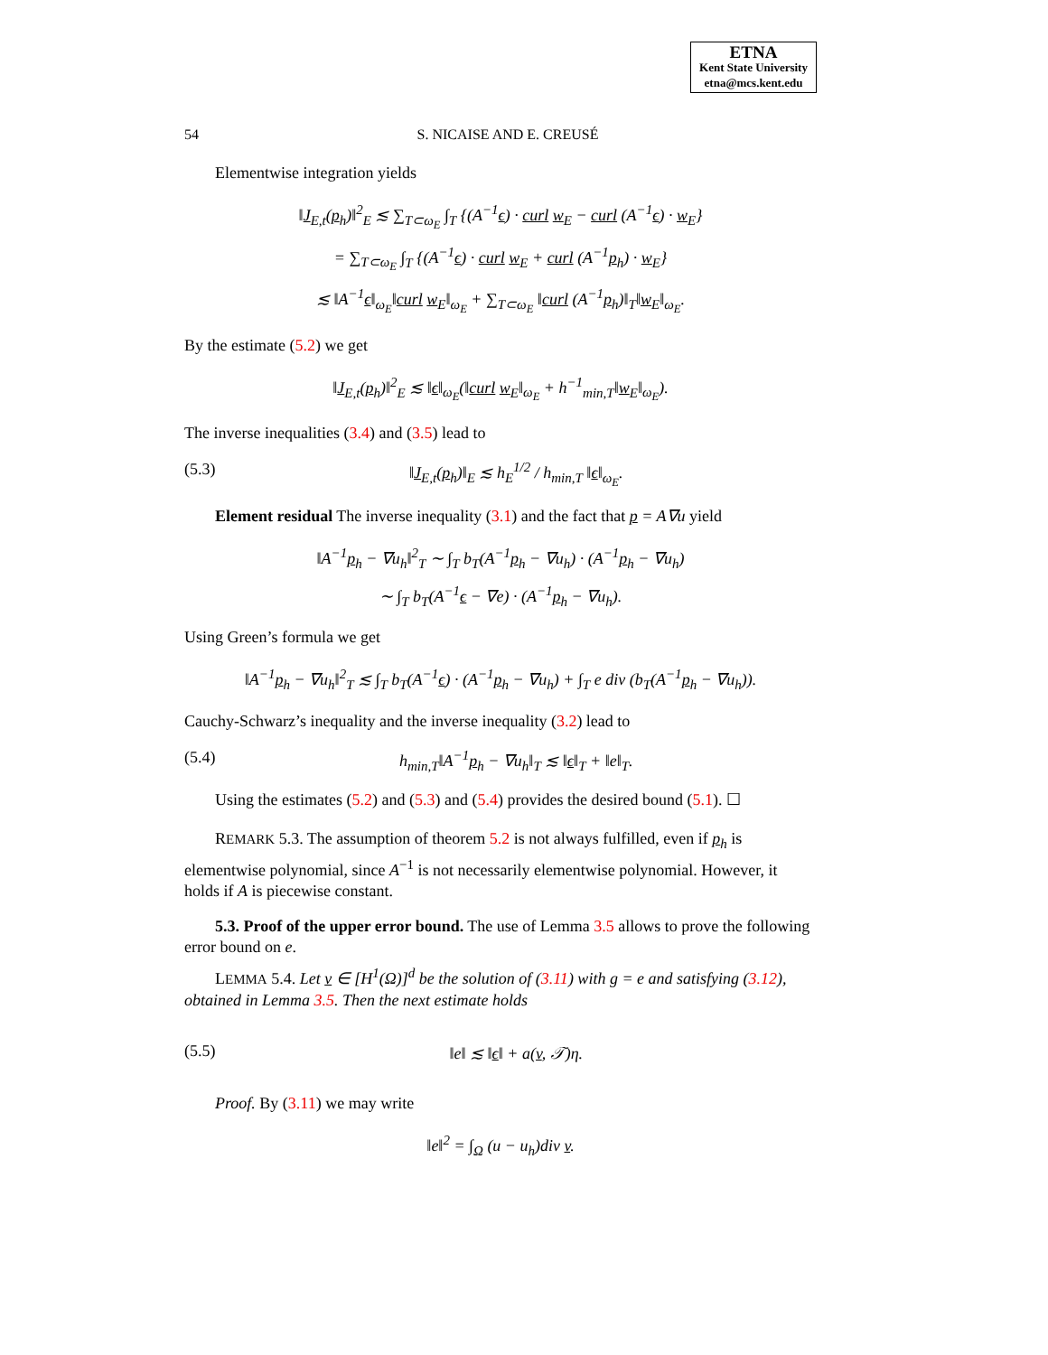ETNA
Kent State University
etna@mcs.kent.edu
54 S. NICAISE AND E. CREUSÉ
Elementwise integration yields
‖J<sub>E,t</sub>(p<sub>h</sub>)‖<sup>2</sup><sub>E</sub> ≲ ∑<sub>T⊂ω<sub>E</sub></sub> ∫<sub>T</sub> {(A<sup>−1</sup>ϵ) · curl w<sub>E</sub> − curl (A<sup>−1</sup>ϵ) · w<sub>E</sub>}
= ∑<sub>T⊂ω<sub>E</sub></sub> ∫<sub>T</sub> {(A<sup>−1</sup>ϵ) · curl w<sub>E</sub> + curl (A<sup>−1</sup>p<sub>h</sub>) · w<sub>E</sub>}
≲ ‖A<sup>−1</sup>ϵ‖<sub>ω<sub>E</sub></sub>‖curl w<sub>E</sub>‖<sub>ω<sub>E</sub></sub> + ∑<sub>T⊂ω<sub>E</sub></sub> ‖curl (A<sup>−1</sup>p<sub>h</sub>)‖<sub>T</sub>‖w<sub>E</sub>‖<sub>ω<sub>E</sub></sub>.
By the estimate (5.2) we get
‖J<sub>E,t</sub>(p<sub>h</sub>)‖<sup>2</sup><sub>E</sub> ≲ ‖ϵ‖<sub>ω<sub>E</sub></sub>(‖curl w<sub>E</sub>‖<sub>ω<sub>E</sub></sub> + h<sup>−1</sup><sub>min,T</sub>‖w<sub>E</sub>‖<sub>ω<sub>E</sub></sub>).
The inverse inequalities (3.4) and (3.5) lead to
(5.3) ‖J<sub>E,t</sub>(p<sub>h</sub>)‖<sub>E</sub> ≲ h<sub>E</sub><sup>1/2</sup> / h<sub>min,T</sub> ‖ϵ‖<sub>ω<sub>E</sub></sub>.
Element residual The inverse inequality (3.1) and the fact that p = A∇u yield
‖A<sup>−1</sup>p<sub>h</sub> − ∇u<sub>h</sub>‖<sup>2</sup><sub>T</sub> ∼ ∫<sub>T</sub> b<sub>T</sub>(A<sup>−1</sup>p<sub>h</sub> − ∇u<sub>h</sub>) · (A<sup>−1</sup>p<sub>h</sub> − ∇u<sub>h</sub>)
∼ ∫<sub>T</sub> b<sub>T</sub>(A<sup>−1</sup>ϵ − ∇e) · (A<sup>−1</sup>p<sub>h</sub> − ∇u<sub>h</sub>).
Using Green’s formula we get
‖A<sup>−1</sup>p<sub>h</sub> − ∇u<sub>h</sub>‖<sup>2</sup><sub>T</sub> ≲ ∫<sub>T</sub> b<sub>T</sub>(A<sup>−1</sup>ϵ) · (A<sup>−1</sup>p<sub>h</sub> − ∇u<sub>h</sub>) + ∫<sub>T</sub> e div (b<sub>T</sub>(A<sup>−1</sup>p<sub>h</sub> − ∇u<sub>h</sub>)).
Cauchy-Schwarz’s inequality and the inverse inequality (3.2) lead to
(5.4) h<sub>min,T</sub>‖A<sup>−1</sup>p<sub>h</sub> − ∇u<sub>h</sub>‖<sub>T</sub> ≲ ‖ϵ‖<sub>T</sub> + ‖e‖<sub>T</sub>.
Using the estimates (5.2) and (5.3) and (5.4) provides the desired bound (5.1). ☐
REMARK 5.3. The assumption of theorem 5.2 is not always fulfilled, even if p<sub>h</sub> is elementwise polynomial, since A<sup>−1</sup> is not necessarily elementwise polynomial. However, it holds if A is piecewise constant.
5.3. Proof of the upper error bound. The use of Lemma 3.5 allows to prove the following error bound on e.
LEMMA 5.4. Let v ∈ [H<sup>1</sup>(Ω)]<sup>d</sup> be the solution of (3.11) with g = e and satisfying (3.12), obtained in Lemma 3.5. Then the next estimate holds
(5.5) ‖e‖ ≲ ‖ϵ‖ + a(v, 𝒯)η.
Proof. By (3.11) we may write
‖e‖<sup>2</sup> = ∫<sub>Ω</sub> (u − u<sub>h</sub>)div v.